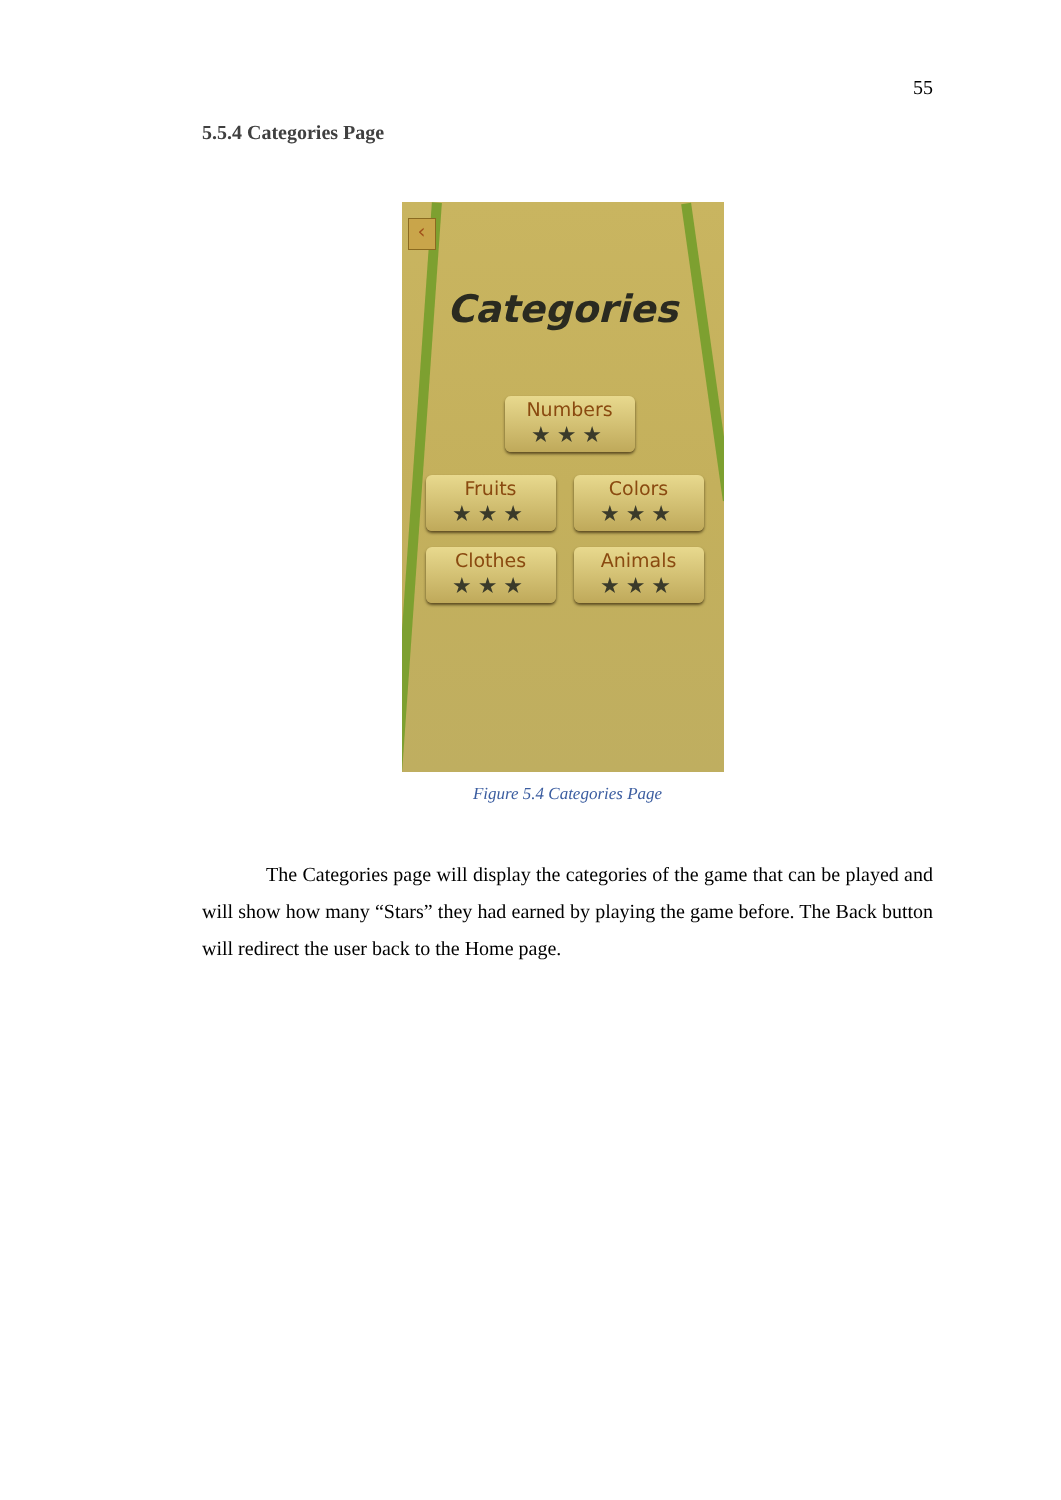55
5.5.4 Categories Page
‹
Categories
Numbers
★★★
Fruits
★★★
Colors
★★★
Clothes
★★★
Animals
★★★
Figure 5.4 Categories Page
The Categories page will display the categories of the game that can be played and will show how many “Stars” they had earned by playing the game before. The Back button will redirect the user back to the Home page.